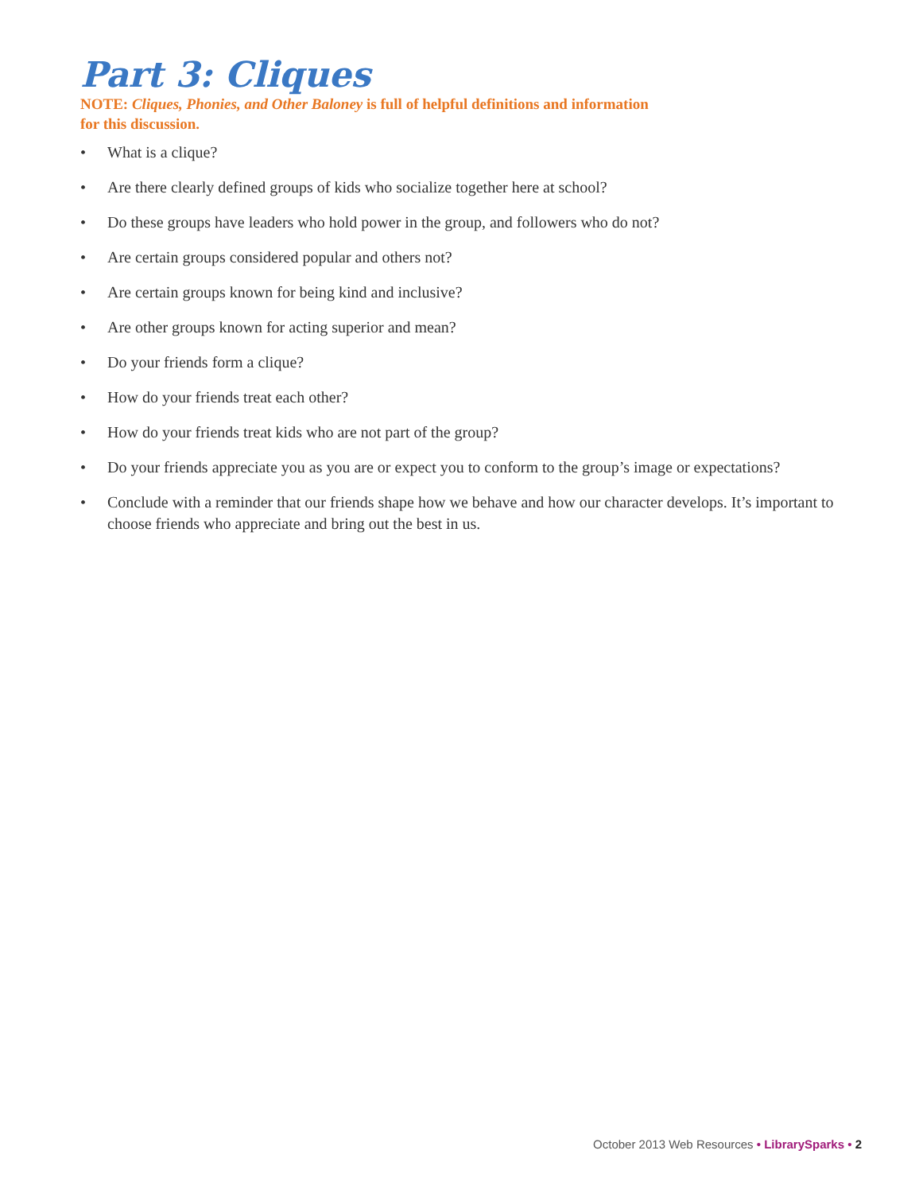Part 3: Cliques
NOTE: Cliques, Phonies, and Other Baloney is full of helpful definitions and information
for this discussion.
• What is a clique?
• Are there clearly defined groups of kids who socialize together here at school?
• Do these groups have leaders who hold power in the group, and followers who do not?
• Are certain groups considered popular and others not?
• Are certain groups known for being kind and inclusive?
• Are other groups known for acting superior and mean?
• Do your friends form a clique?
• How do your friends treat each other?
• How do your friends treat kids who are not part of the group?
• Do your friends appreciate you as you are or expect you to conform to the group’s image or expectations?
• Conclude with a reminder that our friends shape how we behave and how our character develops. It’s important to choose friends who appreciate and bring out the best in us.
October 2013 Web Resources • LibrarySparks • 2